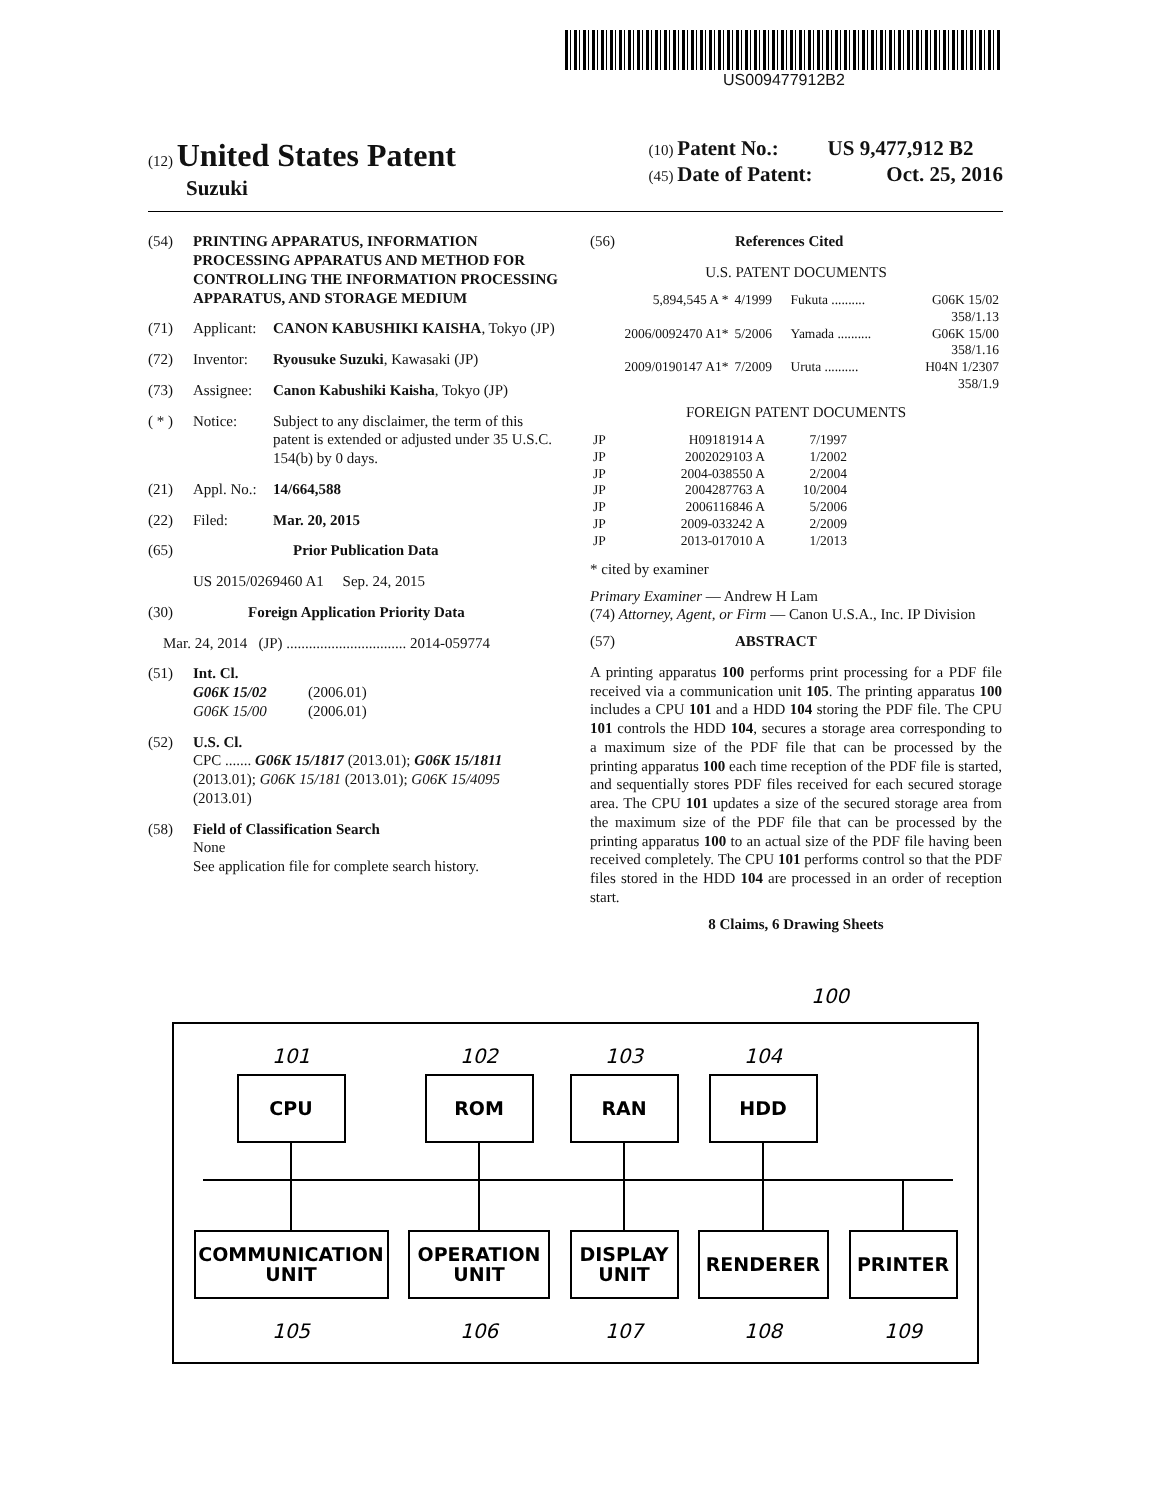US009477912B2
(12) United States Patent
Suzuki
(10) Patent No.: US 9,477,912 B2
(45) Date of Patent: Oct. 25, 2016
(54) PRINTING APPARATUS, INFORMATION PROCESSING APPARATUS AND METHOD FOR CONTROLLING THE INFORMATION PROCESSING APPARATUS, AND STORAGE MEDIUM
(71) Applicant: CANON KABUSHIKI KAISHA, Tokyo (JP)
(72) Inventor: Ryousuke Suzuki, Kawasaki (JP)
(73) Assignee: Canon Kabushiki Kaisha, Tokyo (JP)
( * ) Notice: Subject to any disclaimer, the term of this patent is extended or adjusted under 35 U.S.C. 154(b) by 0 days.
(21) Appl. No.: 14/664,588
(22) Filed: Mar. 20, 2015
(65) Prior Publication Data
US 2015/0269460 A1 Sep. 24, 2015
(30) Foreign Application Priority Data
Mar. 24, 2014 (JP) ................................ 2014-059774
(51) Int. Cl.
G06K 15/02 (2006.01)
G06K 15/00 (2006.01)
(52) U.S. Cl.
CPC ....... G06K 15/1817 (2013.01); G06K 15/1811 (2013.01); G06K 15/181 (2013.01); G06K 15/4095 (2013.01)
(58) Field of Classification Search
None
See application file for complete search history.
(56) References Cited
U.S. PATENT DOCUMENTS
| 5,894,545 A * | 4/1999 | Fukuta .......... | G06K 15/02 358/1.13 |
| 2006/0092470 A1* | 5/2006 | Yamada .......... | G06K 15/00 358/1.16 |
| 2009/0190147 A1* | 7/2009 | Uruta .......... | H04N 1/2307 358/1.9 |
FOREIGN PATENT DOCUMENTS
| JP | H09181914 A | 7/1997 |
| JP | 2002029103 A | 1/2002 |
| JP | 2004-038550 A | 2/2004 |
| JP | 2004287763 A | 10/2004 |
| JP | 2006116846 A | 5/2006 |
| JP | 2009-033242 A | 2/2009 |
| JP | 2013-017010 A | 1/2013 |
* cited by examiner
Primary Examiner — Andrew H Lam
(74) Attorney, Agent, or Firm — Canon U.S.A., Inc. IP Division
(57) ABSTRACT
A printing apparatus 100 performs print processing for a PDF file received via a communication unit 105. The printing apparatus 100 includes a CPU 101 and a HDD 104 storing the PDF file. The CPU 101 controls the HDD 104, secures a storage area corresponding to a maximum size of the PDF file that can be processed by the printing apparatus 100 each time reception of the PDF file is started, and sequentially stores PDF files received for each secured storage area. The CPU 101 updates a size of the secured storage area from the maximum size of the PDF file that can be processed by the printing apparatus 100 to an actual size of the PDF file having been received completely. The CPU 101 performs control so that the PDF files stored in the HDD 104 are processed in an order of reception start.
8 Claims, 6 Drawing Sheets
CPU
ROM
RAN
HDD
COMMUNICATION
UNIT
OPERATION
UNIT
DISPLAY
UNIT
RENDERER
PRINTER
100
101
102
103
104
105
106
107
108
109